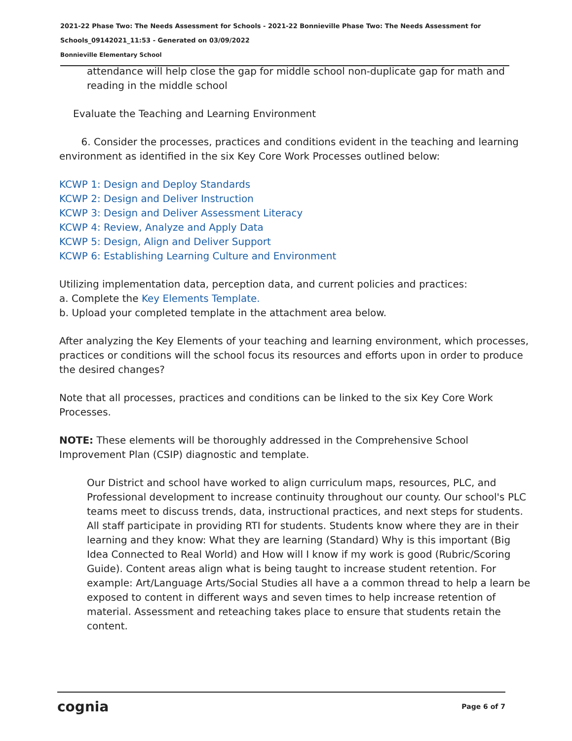2021-22 Phase Two: The Needs Assessment for Schools - 2021-22 Bonnieville Phase Two: The Needs Assessment for Schools_09142021_11:53 - Generated on 03/09/2022
Bonnieville Elementary School
attendance will help close the gap for middle school non-duplicate gap for math and reading in the middle school
Evaluate the Teaching and Learning Environment
6. Consider the processes, practices and conditions evident in the teaching and learning environment as identified in the six Key Core Work Processes outlined below:
KCWP 1: Design and Deploy Standards
KCWP 2: Design and Deliver Instruction
KCWP 3: Design and Deliver Assessment Literacy
KCWP 4: Review, Analyze and Apply Data
KCWP 5: Design, Align and Deliver Support
KCWP 6: Establishing Learning Culture and Environment
Utilizing implementation data, perception data, and current policies and practices:
a. Complete the Key Elements Template.
b. Upload your completed template in the attachment area below.
After analyzing the Key Elements of your teaching and learning environment, which processes, practices or conditions will the school focus its resources and efforts upon in order to produce the desired changes?
Note that all processes, practices and conditions can be linked to the six Key Core Work Processes.
NOTE: These elements will be thoroughly addressed in the Comprehensive School Improvement Plan (CSIP) diagnostic and template.
Our District and school have worked to align curriculum maps, resources, PLC, and Professional development to increase continuity throughout our county. Our school's PLC teams meet to discuss trends, data, instructional practices, and next steps for students. All staff participate in providing RTI for students. Students know where they are in their learning and they know: What they are learning (Standard) Why is this important (Big Idea Connected to Real World) and How will I know if my work is good (Rubric/Scoring Guide). Content areas align what is being taught to increase student retention. For example: Art/Language Arts/Social Studies all have a a common thread to help a learn be exposed to content in different ways and seven times to help increase retention of material. Assessment and reteaching takes place to ensure that students retain the content.
cognia Page 6 of 7